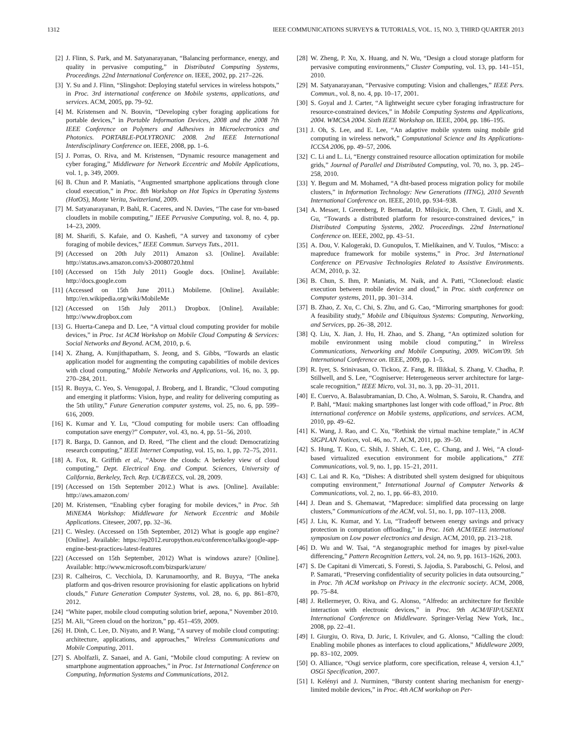1312 IEEE COMMUNICATIONS SURVEYS & TUTORIALS, VOL. 15, NO. 3, THIRD QUARTER 2013
[2] J. Flinn, S. Park, and M. Satyanarayanan, “Balancing performance, energy, and quality in pervasive computing,” in Distributed Computing Systems, Proceedings. 22nd International Conference on. IEEE, 2002, pp. 217–226.
[3] Y. Su and J. Flinn, “Slingshot: Deploying stateful services in wireless hotspots,” in Proc. 3rd international conference on Mobile systems, applications, and services. ACM, 2005, pp. 79–92.
[4] M. Kristensen and N. Bouvin, “Developing cyber foraging applications for portable devices,” in Portable Information Devices, 2008 and the 2008 7th IEEE Conference on Polymers and Adhesives in Microelectronics and Photonics. PORTABLE-POLYTRONIC 2008. 2nd IEEE International Interdisciplinary Conference on. IEEE, 2008, pp. 1–6.
[5] J. Porras, O. Riva, and M. Kristensen, “Dynamic resource management and cyber foraging,” Middleware for Network Eccentric and Mobile Applications, vol. 1, p. 349, 2009.
[6] B. Chun and P. Maniatis, “Augmented smartphone applications through clone cloud execution,” in Proc. 8th Workshop on Hot Topics in Operating Systems (HotOS), Monte Verita, Switzerland, 2009.
[7] M. Satyanarayanan, P. Bahl, R. Caceres, and N. Davies, “The case for vm-based cloudlets in mobile computing,” IEEE Pervasive Computing, vol. 8, no. 4, pp. 14–23, 2009.
[8] M. Sharifi, S. Kafaie, and O. Kashefi, “A survey and taxonomy of cyber foraging of mobile devices,” IEEE Commun. Surveys Tuts., 2011.
[9] (Accessed on 20th July 2011) Amazon s3. [Online]. Available: http://status.aws.amazon.com/s3-20080720.html
[10] (Accessed on 15th July 2011) Google docs. [Online]. Available: http://docs.google.com
[11] (Accessed on 15th June 2011.) Mobileme. [Online]. Available: http://en.wikipedia.org/wiki/MobileMe
[12] (Accessed on 15th July 2011.) Dropbox. [Online]. Available: http://www.dropbox.com
[13] G. Huerta-Canepa and D. Lee, “A virtual cloud computing provider for mobile devices,” in Proc. 1st ACM Workshop on Mobile Cloud Computing & Services: Social Networks and Beyond. ACM, 2010, p. 6.
[14] X. Zhang, A. Kunjithapatham, S. Jeong, and S. Gibbs, “Towards an elastic application model for augmenting the computing capabilities of mobile devices with cloud computing,” Mobile Networks and Applications, vol. 16, no. 3, pp. 270–284, 2011.
[15] R. Buyya, C. Yeo, S. Venugopal, J. Broberg, and I. Brandic, “Cloud computing and emerging it platforms: Vision, hype, and reality for delivering computing as the 5th utility,” Future Generation computer systems, vol. 25, no. 6, pp. 599–616, 2009.
[16] K. Kumar and Y. Lu, “Cloud computing for mobile users: Can offloading computation save energy?” Computer, vol. 43, no. 4, pp. 51–56, 2010.
[17] R. Barga, D. Gannon, and D. Reed, “The client and the cloud: Democratizing research computing,” IEEE Internet Computing, vol. 15, no. 1, pp. 72–75, 2011.
[18] A. Fox, R. Griffith et al., “Above the clouds: A berkeley view of cloud computing,” Dept. Electrical Eng. and Comput. Sciences, University of California, Berkeley, Tech. Rep. UCB/EECS, vol. 28, 2009.
[19] (Accessed on 15th September 2012.) What is aws. [Online]. Available: http://aws.amazon.com/
[20] M. Kristensen, “Enabling cyber foraging for mobile devices,” in Proc. 5th MiNEMA Workshop: Middleware for Network Eccentric and Mobile Applications. Citeseer, 2007, pp. 32–36.
[21] C. Wesley. (Accessed on 15th September, 2012) What is google app engine? [Online]. Available: https://ep2012.europython.eu/conference/talks/google-app-engine-best-practices-latest-features
[22] (Accessed on 15th September, 2012) What is windows azure? [Online]. Available: http://www.microsoft.com/bizspark/azure/
[23] R. Calheiros, C. Vecchiola, D. Karunamoorthy, and R. Buyya, “The aneka platform and qos-driven resource provisioning for elastic applications on hybrid clouds,” Future Generation Computer Systems, vol. 28, no. 6, pp. 861–870, 2012.
[24] “White paper, mobile cloud computing solution brief, aepona,” November 2010.
[25] M. Ali, “Green cloud on the horizon,” pp. 451–459, 2009.
[26] H. Dinh, C. Lee, D. Niyato, and P. Wang, “A survey of mobile cloud computing: architecture, applications, and approaches,” Wireless Communications and Mobile Computing, 2011.
[27] S. Abolfazli, Z. Sanaei, and A. Gani, “Mobile cloud computing: A review on smartphone augmentation approaches,” in Proc. 1st International Conference on Computing, Information Systems and Communications, 2012.
[28] W. Zheng, P. Xu, X. Huang, and N. Wu, “Design a cloud storage platform for pervasive computing environments,” Cluster Computing, vol. 13, pp. 141–151, 2010.
[29] M. Satyanarayanan, “Pervasive computing: Vision and challenges,” IEEE Pers. Commun., vol. 8, no. 4, pp. 10–17, 2001.
[30] S. Goyal and J. Carter, “A lightweight secure cyber foraging infrastructure for resource-constrained devices,” in Mobile Computing Systems and Applications, 2004. WMCSA 2004. Sixth IEEE Workshop on. IEEE, 2004, pp. 186–195.
[31] J. Oh, S. Lee, and E. Lee, “An adaptive mobile system using mobile grid computing in wireless network,” Computational Science and Its Applications-ICCSA 2006, pp. 49–57, 2006.
[32] C. Li and L. Li, “Energy constrained resource allocation optimization for mobile grids,” Journal of Parallel and Distributed Computing, vol. 70, no. 3, pp. 245–258, 2010.
[33] Y. Begum and M. Mohamed, “A dht-based process migration policy for mobile clusters,” in Information Technology: New Generations (ITNG), 2010 Seventh International Conference on. IEEE, 2010, pp. 934–938.
[34] A. Messer, I. Greenberg, P. Bernadat, D. Milojicic, D. Chen, T. Giuli, and X. Gu, “Towards a distributed platform for resource-constrained devices,” in Distributed Computing Systems, 2002. Proceedings. 22nd International Conference on. IEEE, 2002, pp. 43–51.
[35] A. Dou, V. Kalogeraki, D. Gunopulos, T. Mielikainen, and V. Tuulos, “Misco: a mapreduce framework for mobile systems,” in Proc. 3rd International Conference on PErvasive Technologies Related to Assistive Environments. ACM, 2010, p. 32.
[36] B. Chun, S. Ihm, P. Maniatis, M. Naik, and A. Patti, “Clonecloud: elastic execution between mobile device and cloud,” in Proc. sixth conference on Computer systems, 2011, pp. 301–314.
[37] B. Zhao, Z. Xu, C. Chi, S. Zhu, and G. Cao, “Mirroring smartphones for good: A feasibility study,” Mobile and Ubiquitous Systems: Computing, Networking, and Services, pp. 26–38, 2012.
[38] Q. Liu, X. Jian, J. Hu, H. Zhao, and S. Zhang, “An optimized solution for mobile environment using mobile cloud computing,” in Wireless Communications, Networking and Mobile Computing, 2009. WiCom'09. 5th International Conference on. IEEE, 2009, pp. 1–5.
[39] R. Iyer, S. Srinivasan, O. Tickoo, Z. Fang, R. Illikkal, S. Zhang, V. Chadha, P. Stillwell, and S. Lee, “Cogniserve: Heterogeneous server architecture for large-scale recognition,” IEEE Micro, vol. 31, no. 3, pp. 20–31, 2011.
[40] E. Cuervo, A. Balasubramanian, D. Cho, A. Wolman, S. Saroiu, R. Chandra, and P. Bahl, “Maui: making smartphones last longer with code offload,” in Proc. 8th international conference on Mobile systems, applications, and services. ACM, 2010, pp. 49–62.
[41] K. Wang, J. Rao, and C. Xu, “Rethink the virtual machine template,” in ACM SIGPLAN Notices, vol. 46, no. 7. ACM, 2011, pp. 39–50.
[42] S. Hung, T. Kuo, C. Shih, J. Shieh, C. Lee, C. Chang, and J. Wei, “A cloud-based virtualized execution environment for mobile applications,” ZTE Communications, vol. 9, no. 1, pp. 15–21, 2011.
[43] C. Lai and R. Ko, “Dishes: A distributed shell system designed for ubiquitous computing environment,” International Journal of Computer Networks & Communications, vol. 2, no. 1, pp. 66–83, 2010.
[44] J. Dean and S. Ghemawat, “Mapreduce: simplified data processing on large clusters,” Communications of the ACM, vol. 51, no. 1, pp. 107–113, 2008.
[45] J. Liu, K. Kumar, and Y. Lu, “Tradeoff between energy savings and privacy protection in computation offloading,” in Proc. 16th ACM/IEEE international symposium on Low power electronics and design. ACM, 2010, pp. 213–218.
[46] D. Wu and W. Tsai, “A steganographic method for images by pixel-value differencing,” Pattern Recognition Letters, vol. 24, no. 9, pp. 1613–1626, 2003.
[47] S. De Capitani di Vimercati, S. Foresti, S. Jajodia, S. Paraboschi, G. Pelosi, and P. Samarati, “Preserving confidentiality of security policies in data outsourcing,” in Proc. 7th ACM workshop on Privacy in the electronic society. ACM, 2008, pp. 75–84.
[48] J. Rellermeyer, O. Riva, and G. Alonso, “Alfredo: an architecture for flexible interaction with electronic devices,” in Proc. 9th ACM/IFIP/USENIX International Conference on Middleware. Springer-Verlag New York, Inc., 2008, pp. 22–41.
[49] I. Giurgiu, O. Riva, D. Juric, I. Krivulev, and G. Alonso, “Calling the cloud: Enabling mobile phones as interfaces to cloud applications,” Middleware 2009, pp. 83–102, 2009.
[50] O. Alliance, “Osgi service platform, core specification, release 4, version 4.1,” OSGi Specification, 2007.
[51] I. Kelényi and J. Nurminen, “Bursty content sharing mechanism for energy-limited mobile devices,” in Proc. 4th ACM workshop on Per-